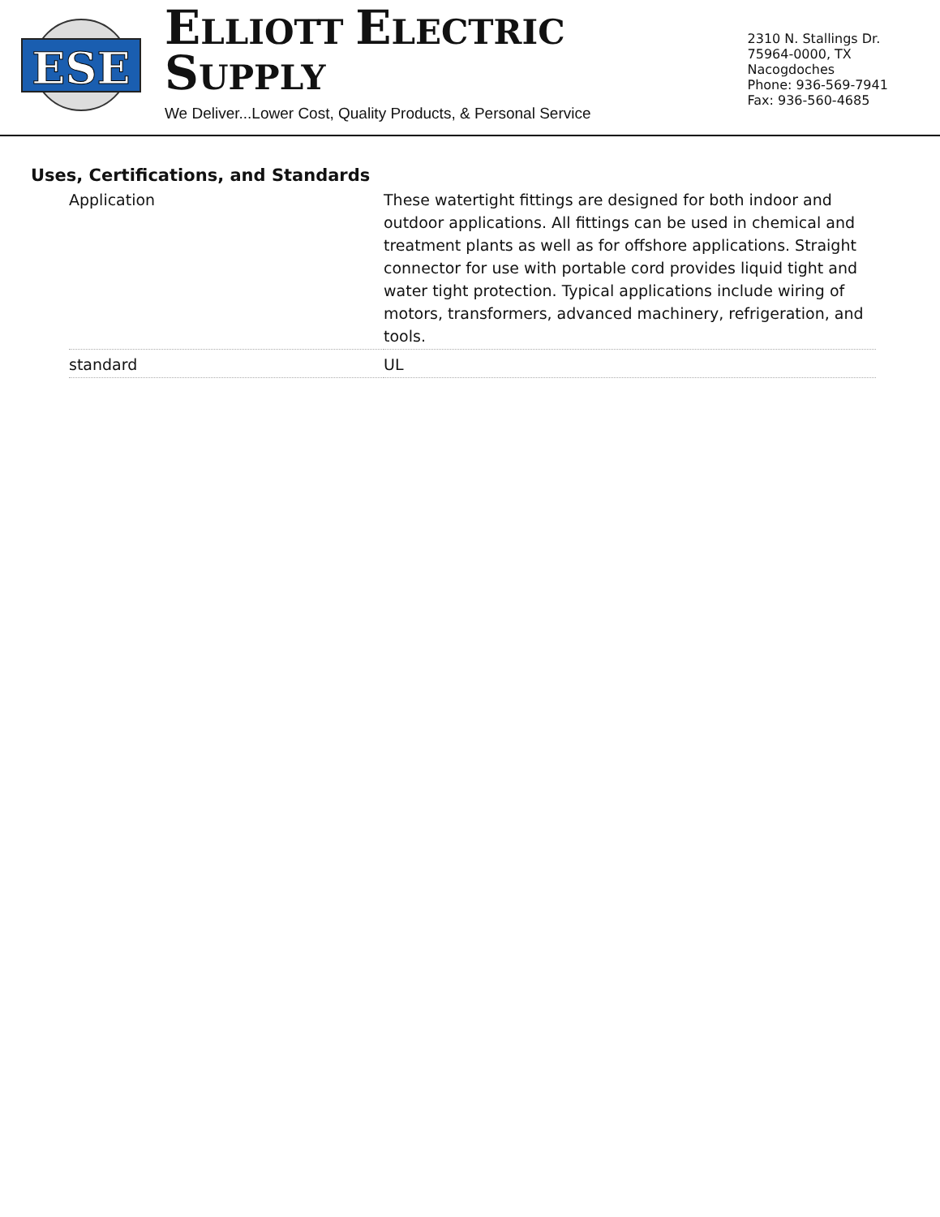ESE
ELLIOTT ELECTRIC SUPPLY
We Deliver...Lower Cost, Quality Products, & Personal Service
2310 N. Stallings Dr.
75964-0000, TX Nacogdoches
Phone: 936-569-7941
Fax: 936-560-4685
Uses, Certifications, and Standards
| Application | These watertight fittings are designed for both indoor and outdoor applications. All fittings can be used in chemical and treatment plants as well as for offshore applications. Straight connector for use with portable cord provides liquid tight and water tight protection. Typical applications include wiring of motors, transformers, advanced machinery, refrigeration, and tools. |
| standard | UL |